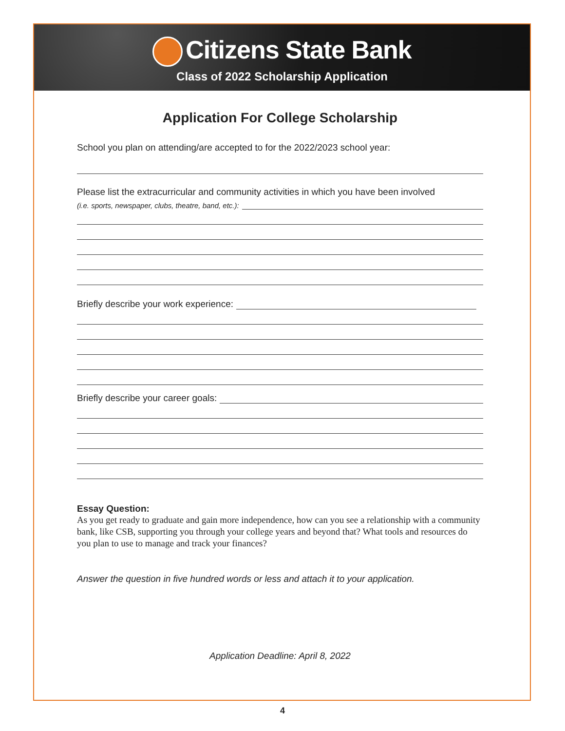Citizens State Bank
Class of 2022 Scholarship Application
Application For College Scholarship
School you plan on attending/are accepted to for the 2022/2023 school year:
Please list the extracurricular and community activities in which you have been involved
(i.e. sports, newspaper, clubs, theatre, band, etc.):
Briefly describe your work experience:
Briefly describe your career goals:
Essay Question:
As you get ready to graduate and gain more independence, how can you see a relationship with a community bank, like CSB, supporting you through your college years and beyond that? What tools and resources do you plan to use to manage and track your finances?
Answer the question in five hundred words or less and attach it to your application.
Application Deadline: April 8, 2022
4